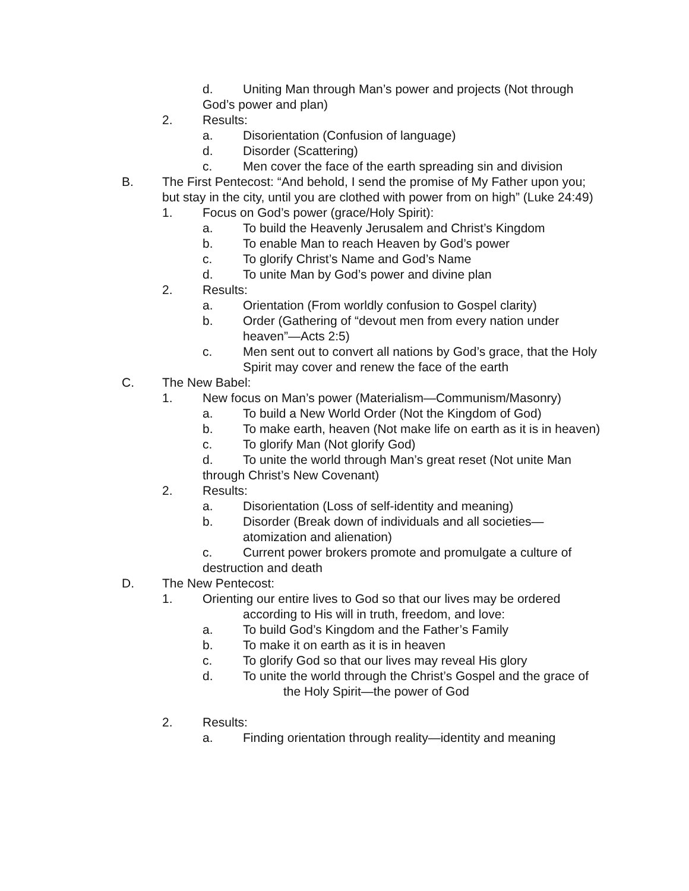d. Uniting Man through Man’s power and projects (Not through God’s power and plan)
2. Results:
a. Disorientation (Confusion of language)
d. Disorder (Scattering)
c. Men cover the face of the earth spreading sin and division
B. The First Pentecost: “And behold, I send the promise of My Father upon you; but stay in the city, until you are clothed with power from on high” (Luke 24:49)
1. Focus on God’s power (grace/Holy Spirit):
a. To build the Heavenly Jerusalem and Christ’s Kingdom
b. To enable Man to reach Heaven by God’s power
c. To glorify Christ’s Name and God’s Name
d. To unite Man by God’s power and divine plan
2. Results:
a. Orientation (From worldly confusion to Gospel clarity)
b. Order (Gathering of “devout men from every nation under heaven”—Acts 2:5)
c. Men sent out to convert all nations by God’s grace, that the Holy Spirit may cover and renew the face of the earth
C. The New Babel:
1. New focus on Man’s power (Materialism—Communism/Masonry)
a. To build a New World Order (Not the Kingdom of God)
b. To make earth, heaven (Not make life on earth as it is in heaven)
c. To glorify Man (Not glorify God)
d. To unite the world through Man’s great reset (Not unite Man through Christ’s New Covenant)
2. Results:
a. Disorientation (Loss of self-identity and meaning)
b. Disorder (Break down of individuals and all societies—atomization and alienation)
c. Current power brokers promote and promulgate a culture of destruction and death
D. The New Pentecost:
1. Orienting our entire lives to God so that our lives may be ordered according to His will in truth, freedom, and love:
a. To build God’s Kingdom and the Father’s Family
b. To make it on earth as it is in heaven
c. To glorify God so that our lives may reveal His glory
d. To unite the world through the Christ’s Gospel and the grace of the Holy Spirit—the power of God
2. Results:
a. Finding orientation through reality—identity and meaning